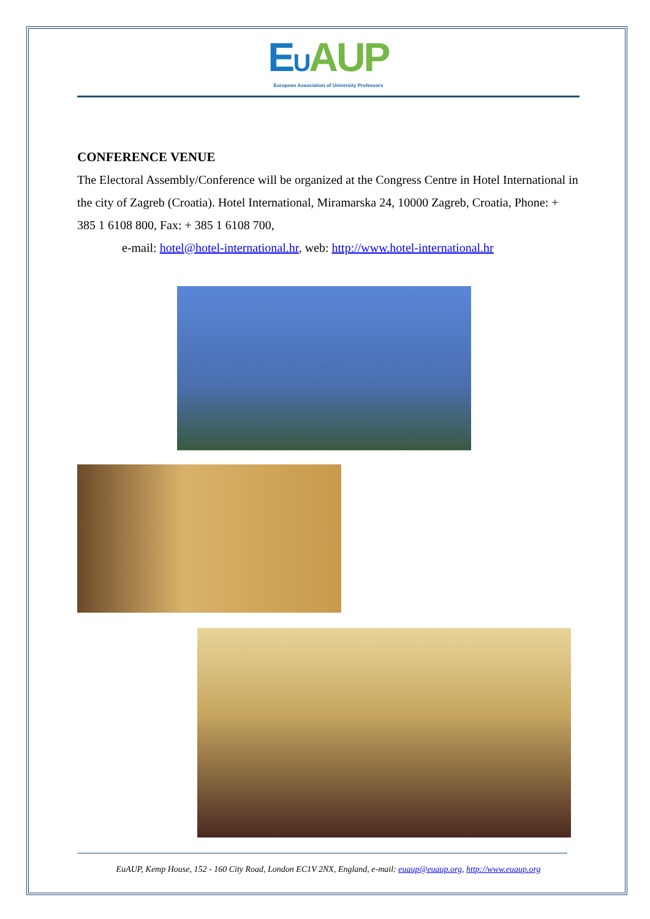EU AUP
European Association of University Professors
CONFERENCE VENUE
The Electoral Assembly/Conference will be organized at the Congress Centre in Hotel International in the city of Zagreb (Croatia). Hotel International, Miramarska 24, 10000 Zagreb, Croatia, Phone: + 385 1 6108 800, Fax: + 385 1 6108 700,
e-mail: hotel@hotel-international.hr, web: http://www.hotel-international.hr
EuAUP, Kemp House, 152 - 160 City Road, London EC1V 2NX, England, e-mail: euaup@euaup.org, http://www.euaup.org